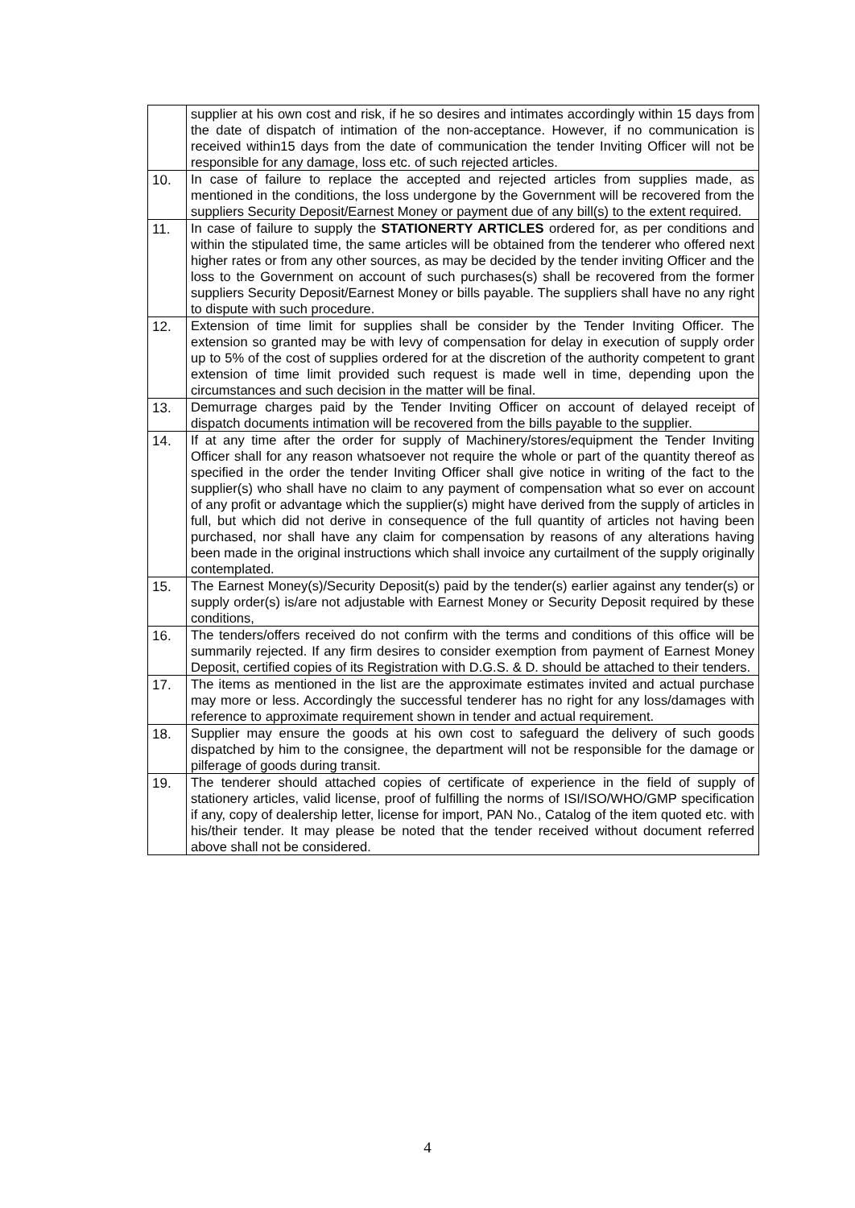| | supplier at his own cost and risk, if he so desires and intimates accordingly within 15 days from the date of dispatch of intimation of the non-acceptance. However, if no communication is received within15 days from the date of communication the tender Inviting Officer will not be responsible for any damage, loss etc. of such rejected articles. |
| 10. | In case of failure to replace the accepted and rejected articles from supplies made, as mentioned in the conditions, the loss undergone by the Government will be recovered from the suppliers Security Deposit/Earnest Money or payment due of any bill(s) to the extent required. |
| 11. | In case of failure to supply the STATIONERTY ARTICLES ordered for, as per conditions and within the stipulated time, the same articles will be obtained from the tenderer who offered next higher rates or from any other sources, as may be decided by the tender inviting Officer and the loss to the Government on account of such purchases(s) shall be recovered from the former suppliers Security Deposit/Earnest Money or bills payable. The suppliers shall have no any right to dispute with such procedure. |
| 12. | Extension of time limit for supplies shall be consider by the Tender Inviting Officer. The extension so granted may be with levy of compensation for delay in execution of supply order up to 5% of the cost of supplies ordered for at the discretion of the authority competent to grant extension of time limit provided such request is made well in time, depending upon the circumstances and such decision in the matter will be final. |
| 13. | Demurrage charges paid by the Tender Inviting Officer on account of delayed receipt of dispatch documents intimation will be recovered from the bills payable to the supplier. |
| 14. | If at any time after the order for supply of Machinery/stores/equipment the Tender Inviting Officer shall for any reason whatsoever not require the whole or part of the quantity thereof as specified in the order the tender Inviting Officer shall give notice in writing of the fact to the supplier(s) who shall have no claim to any payment of compensation what so ever on account of any profit or advantage which the supplier(s) might have derived from the supply of articles in full, but which did not derive in consequence of the full quantity of articles not having been purchased, nor shall have any claim for compensation by reasons of any alterations having been made in the original instructions which shall invoice any curtailment of the supply originally contemplated. |
| 15. | The Earnest Money(s)/Security Deposit(s) paid by the tender(s) earlier against any tender(s) or supply order(s) is/are not adjustable with Earnest Money or Security Deposit required by these conditions, |
| 16. | The tenders/offers received do not confirm with the terms and conditions of this office will be summarily rejected. If any firm desires to consider exemption from payment of Earnest Money Deposit, certified copies of its Registration with D.G.S. & D. should be attached to their tenders. |
| 17. | The items as mentioned in the list are the approximate estimates invited and actual purchase may more or less. Accordingly the successful tenderer has no right for any loss/damages with reference to approximate requirement shown in tender and actual requirement. |
| 18. | Supplier may ensure the goods at his own cost to safeguard the delivery of such goods dispatched by him to the consignee, the department will not be responsible for the damage or pilferage of goods during transit. |
| 19. | The tenderer should attached copies of certificate of experience in the field of supply of stationery articles, valid license, proof of fulfilling the norms of ISI/ISO/WHO/GMP specification if any, copy of dealership letter, license for import, PAN No., Catalog of the item quoted etc. with his/their tender. It may please be noted that the tender received without document referred above shall not be considered. |
4